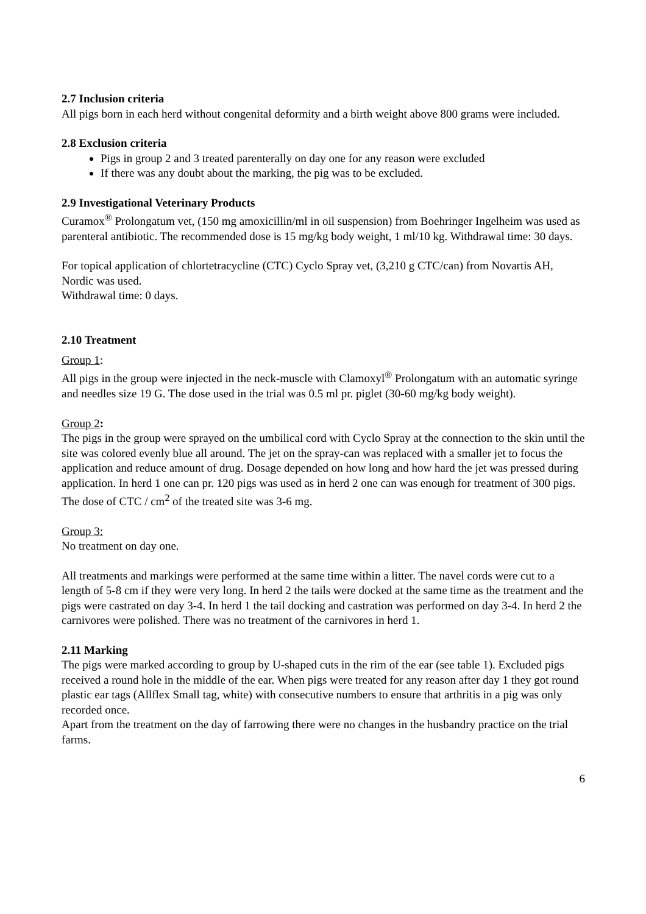2.7 Inclusion criteria
All pigs born in each herd without congenital deformity and a birth weight above 800 grams were included.
2.8 Exclusion criteria
Pigs in group 2 and 3 treated parenterally on day one for any reason were excluded
If there was any doubt about the marking, the pig was to be excluded.
2.9 Investigational Veterinary Products
Curamox<sup>®</sup> Prolongatum vet, (150 mg amoxicillin/ml in oil suspension) from Boehringer Ingelheim was used as parenteral antibiotic. The recommended dose is 15 mg/kg body weight, 1 ml/10 kg. Withdrawal time: 30 days.
For topical application of chlortetracycline (CTC) Cyclo Spray vet, (3,210 g CTC/can) from Novartis AH, Nordic was used.
Withdrawal time: 0 days.
2.10 Treatment
Group 1:
All pigs in the group were injected in the neck-muscle with Clamoxyl<sup>®</sup> Prolongatum with an automatic syringe and needles size 19 G. The dose used in the trial was 0.5 ml pr. piglet (30-60 mg/kg body weight).
Group 2:
The pigs in the group were sprayed on the umbilical cord with Cyclo Spray at the connection to the skin until the site was colored evenly blue all around. The jet on the spray-can was replaced with a smaller jet to focus the application and reduce amount of drug. Dosage depended on how long and how hard the jet was pressed during application. In herd 1 one can pr. 120 pigs was used as in herd 2 one can was enough for treatment of 300 pigs. The dose of CTC / cm<sup>2</sup> of the treated site was 3-6 mg.
Group 3:
No treatment on day one.
All treatments and markings were performed at the same time within a litter. The navel cords were cut to a length of 5-8 cm if they were very long. In herd 2 the tails were docked at the same time as the treatment and the pigs were castrated on day 3-4. In herd 1 the tail docking and castration was performed on day 3-4. In herd 2 the carnivores were polished. There was no treatment of the carnivores in herd 1.
2.11 Marking
The pigs were marked according to group by U-shaped cuts in the rim of the ear (see table 1). Excluded pigs received a round hole in the middle of the ear. When pigs were treated for any reason after day 1 they got round plastic ear tags (Allflex Small tag, white) with consecutive numbers to ensure that arthritis in a pig was only recorded once.
Apart from the treatment on the day of farrowing there were no changes in the husbandry practice on the trial farms.
6